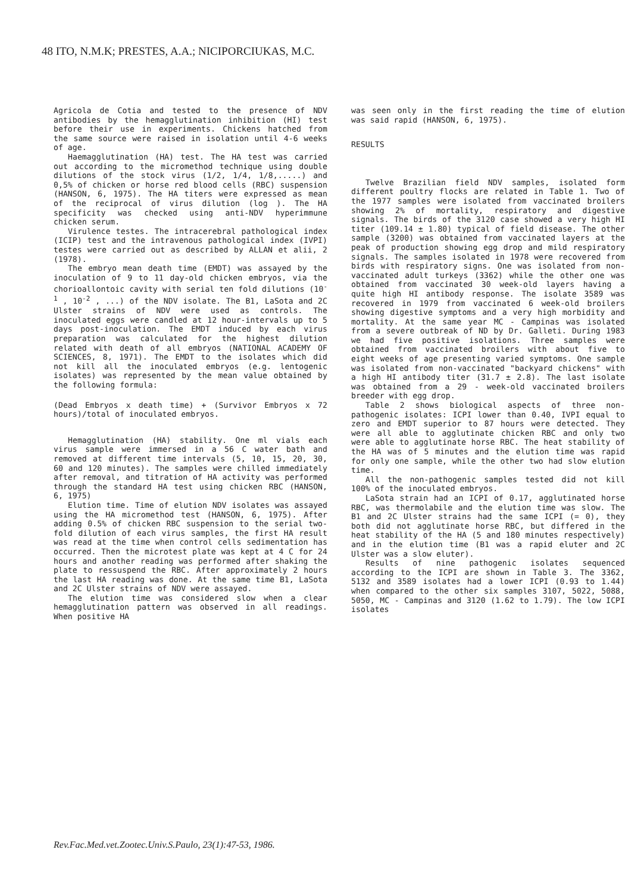48 ITO, N.M.K; PRESTES, A.A.; NICIPORCIUKAS, M.C.
Agricola de Cotia and tested to the presence of NDV antibodies by the hemagglutination inhibition (HI) test before their use in experiments. Chickens hatched from the same source were raised in isolation until 4-6 weeks of age.
Haemagglutination (HA) test. The HA test was carried out according to the micromethod technique using double dilutions of the stock virus (1/2, 1/4, 1/8,.....) and 0,5% of chicken or horse red blood cells (RBC) suspension (HANSON, 6, 1975). The HA titers were expressed as mean of the reciprocal of virus dilution (log ). The HA specificity was checked using anti-NDV hyperimmune chicken serum.
Virulence testes. The intracerebral pathological index (ICIP) test and the intravenous pathological index (IVPI) testes were carried out as described by ALLAN et alii, 2 (1978).
The embryo mean death time (EMDT) was assayed by the inoculation of 9 to 11 day-old chicken embryos, via the chorioallontoic cavity with serial ten fold dilutions (10<sup>-1</sup> , 10<sup>-2</sup> , ...) of the NDV isolate. The B1, LaSota and 2C Ulster strains of NDV were used as controls. The inoculated eggs were candled at 12 hour-intervals up to 5 days post-inoculation. The EMDT induced by each virus preparation was calculated for the highest dilution related with death of all embryos (NATIONAL ACADEMY OF SCIENCES, 8, 1971). The EMDT to the isolates which did not kill all the inoculated embryos (e.g. lentogenic isolates) was represented by the mean value obtained by the following formula:
(Dead Embryos x death time) + (Survivor Embryos x 72 hours)/total of inoculated embryos.
Hemagglutination (HA) stability. One ml vials each virus sample were immersed in a 56 C water bath and removed at different time intervals (5, 10, 15, 20, 30, 60 and 120 minutes). The samples were chilled immediately after removal, and titration of HA activity was performed through the standard HA test using chicken RBC (HANSON, 6, 1975)
Elution time. Time of elution NDV isolates was assayed using the HA micromethod test (HANSON, 6, 1975). After adding 0.5% of chicken RBC suspension to the serial two-fold dilution of each virus samples, the first HA result was read at the time when control cells sedimentation has occurred. Then the microtest plate was kept at 4 C for 24 hours and another reading was performed after shaking the plate to ressuspend the RBC. After approximately 2 hours the last HA reading was done. At the same time B1, LaSota and 2C Ulster strains of NDV were assayed.
The elution time was considered slow when a clear hemagglutination pattern was observed in all readings. When positive HA
was seen only in the first reading the time of elution was said rapid (HANSON, 6, 1975).
RESULTS
Twelve Brazilian field NDV samples, isolated form different poultry flocks are related in Table 1. Two of the 1977 samples were isolated from vaccinated broilers showing 2% of mortality, respiratory and digestive signals. The birds of the 3120 case showed a very high HI titer (109.14 ± 1.80) typical of field disease. The other sample (3200) was obtained from vaccinated layers at the peak of production showing egg drop and mild respiratory signals. The samples isolated in 1978 were recovered from birds with respiratory signs. One was isolated from non-vaccinated adult turkeys (3362) while the other one was obtained from vaccinated 30 week-old layers having a quite high HI antibody response. The isolate 3589 was recovered in 1979 from vaccinated 6 week-old broilers showing digestive symptoms and a very high morbidity and mortality. At the same year MC - Campinas was isolated from a severe outbreak of ND by Dr. Galleti. During 1983 we had five positive isolations. Three samples were obtained from vaccinated broilers with about five to eight weeks of age presenting varied symptoms. One sample was isolated from non-vaccinated "backyard chickens" with a high HI antibody titer (31.7 ± 2.8). The last isolate was obtained from a 29 - week-old vaccinated broilers breeder with egg drop.
Table 2 shows biological aspects of three non-pathogenic isolates: ICPI lower than 0.40, IVPI equal to zero and EMDT superior to 87 hours were detected. They were all able to agglutinate chicken RBC and only two were able to agglutinate horse RBC. The heat stability of the HA was of 5 minutes and the elution time was rapid for only one sample, while the other two had slow elution time.
All the non-pathogenic samples tested did not kill 100% of the inoculated embryos.
LaSota strain had an ICPI of 0.17, agglutinated horse RBC, was thermolabile and the elution time was slow. The B1 and 2C Ulster strains had the same ICPI (= 0), they both did not agglutinate horse RBC, but differed in the heat stability of the HA (5 and 180 minutes respectively) and in the elution time (B1 was a rapid eluter and 2C Ulster was a slow eluter).
Results of nine pathogenic isolates sequenced according to the ICPI are shown in Table 3. The 3362, 5132 and 3589 isolates had a lower ICPI (0.93 to 1.44) when compared to the other six samples 3107, 5022, 5088, 5050, MC - Campinas and 3120 (1.62 to 1.79). The low ICPI isolates
Rev.Fac.Med.vet.Zootec.Univ.S.Paulo, 23(1):47-53, 1986.